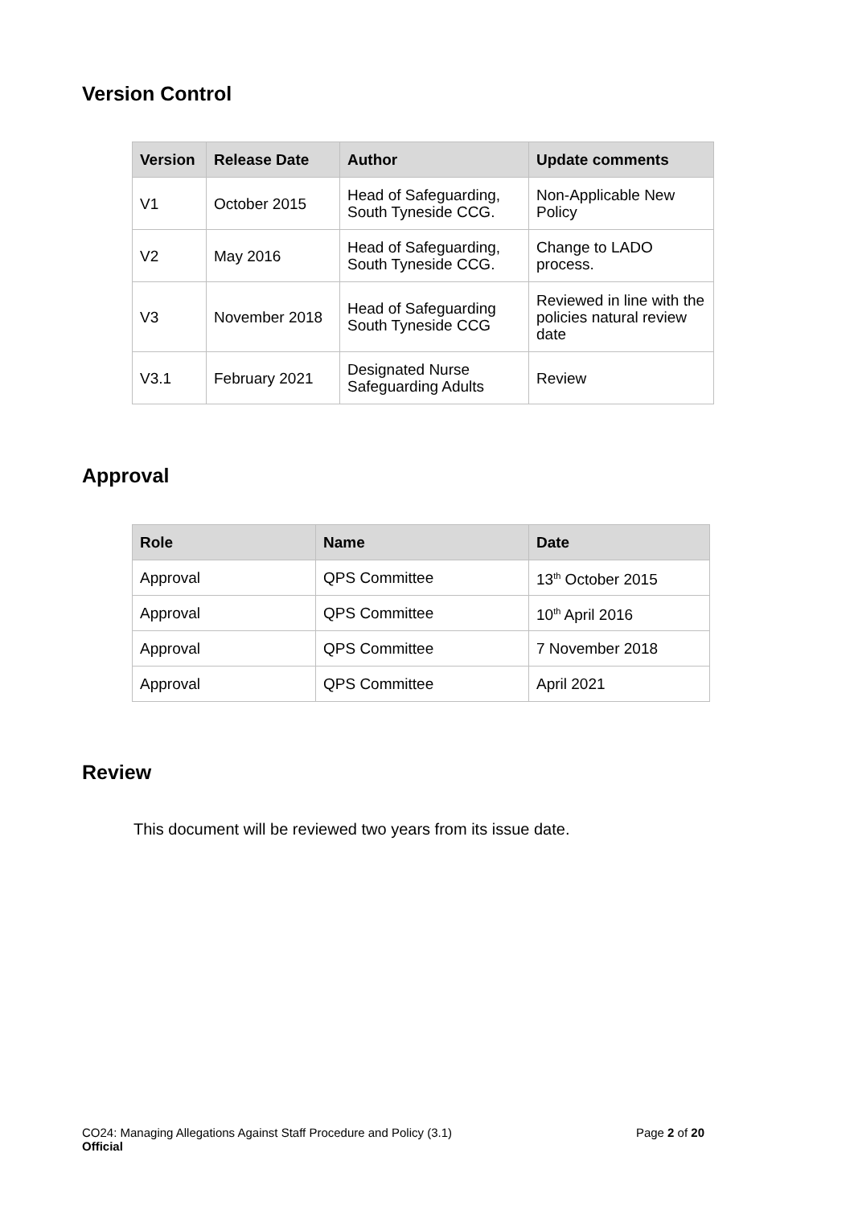Version Control
| Version | Release Date | Author | Update comments |
| --- | --- | --- | --- |
| V1 | October 2015 | Head of Safeguarding, South Tyneside CCG. | Non-Applicable New Policy |
| V2 | May 2016 | Head of Safeguarding, South Tyneside CCG. | Change to LADO process. |
| V3 | November 2018 | Head of Safeguarding South Tyneside CCG | Reviewed in line with the policies natural review date |
| V3.1 | February 2021 | Designated Nurse Safeguarding Adults | Review |
Approval
| Role | Name | Date |
| --- | --- | --- |
| Approval | QPS Committee | 13<sup>th</sup> October 2015 |
| Approval | QPS Committee | 10<sup>th</sup> April 2016 |
| Approval | QPS Committee | 7 November 2018 |
| Approval | QPS Committee | April 2021 |
Review
This document will be reviewed two years from its issue date.
CO24: Managing Allegations Against Staff Procedure and Policy (3.1) Page 2 of 20
Official